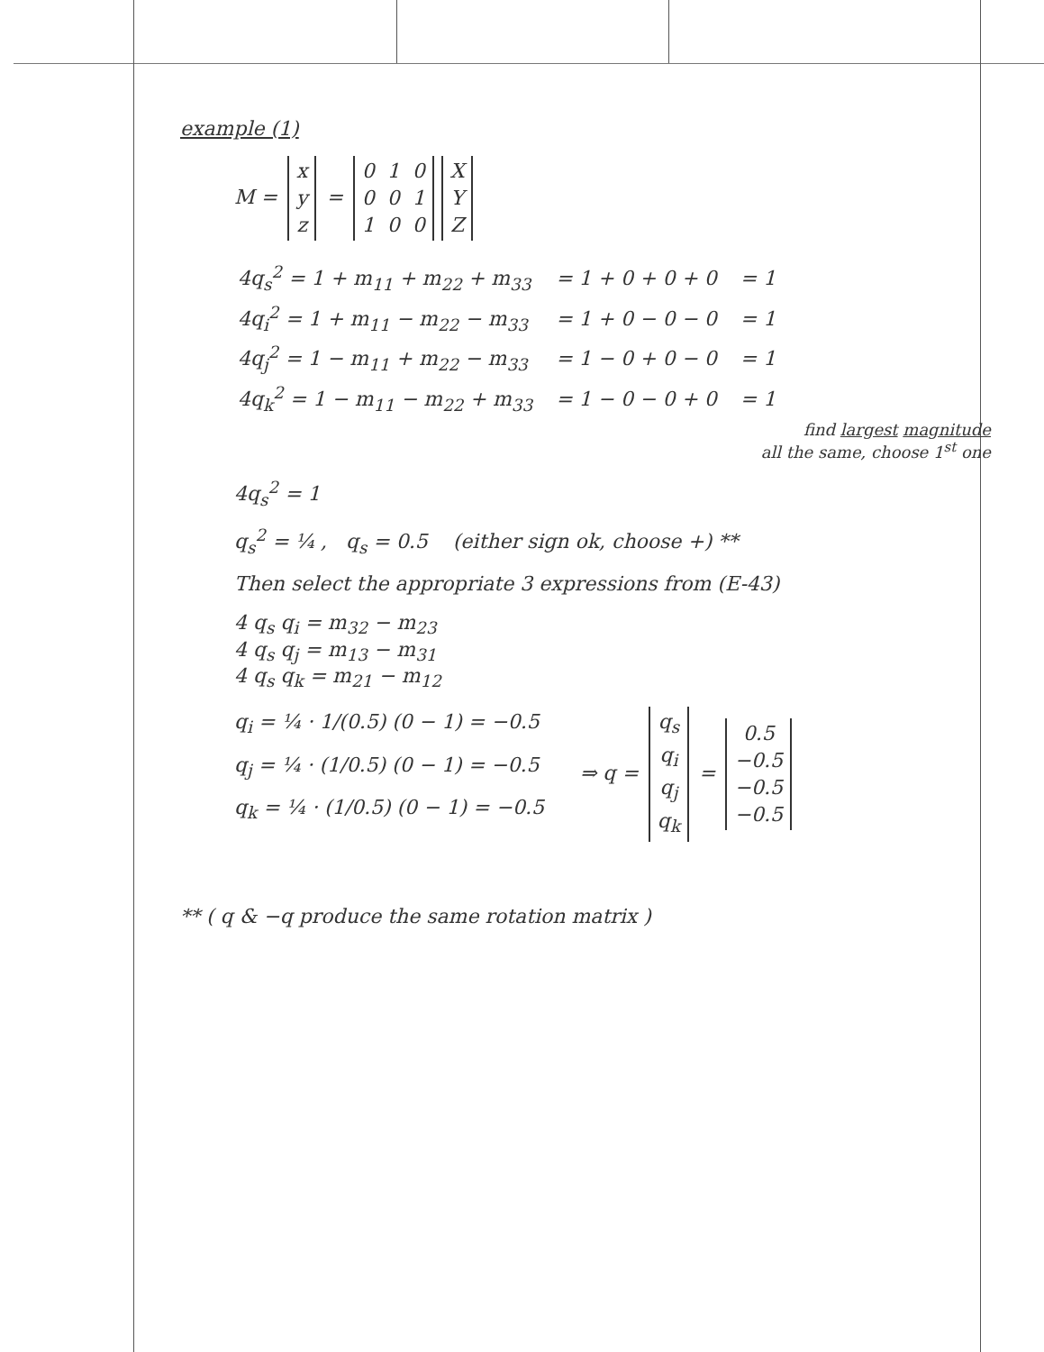example (1)
M = x
y
z = 0 1 0
0 0 1
1 0 0 X
Y
Z
| 4q<sub>s</sub><sup>2</sup> = 1 + m<sub>11</sub> + m<sub>22</sub> + m<sub>33</sub> | = 1 + 0 + 0 + 0 | = 1 |
| 4q<sub>i</sub><sup>2</sup> = 1 + m<sub>11</sub> − m<sub>22</sub> − m<sub>33</sub> | = 1 + 0 − 0 − 0 | = 1 |
| 4q<sub>j</sub><sup>2</sup> = 1 − m<sub>11</sub> + m<sub>22</sub> − m<sub>33</sub> | = 1 − 0 + 0 − 0 | = 1 |
| 4q<sub>k</sub><sup>2</sup> = 1 − m<sub>11</sub> − m<sub>22</sub> + m<sub>33</sub> | = 1 − 0 − 0 + 0 | = 1 |
find largest magnitude
all the same, choose 1<sup>st</sup> one
4q<sub>s</sub><sup>2</sup> = 1
q<sub>s</sub><sup>2</sup> = ¼ , q<sub>s</sub> = 0.5 (either sign ok, choose +) **
Then select the appropriate 3 expressions from (E-43)
4 q<sub>s</sub> q<sub>i</sub> = m<sub>32</sub> − m<sub>23</sub>
4 q<sub>s</sub> q<sub>j</sub> = m<sub>13</sub> − m<sub>31</sub>
4 q<sub>s</sub> q<sub>k</sub> = m<sub>21</sub> − m<sub>12</sub>
q<sub>i</sub> = ¼ · 1/(0.5) (0 − 1) = −0.5
q<sub>j</sub> = ¼ · (1/0.5) (0 − 1) = −0.5
q<sub>k</sub> = ¼ · (1/0.5) (0 − 1) = −0.5
⇒ q = q<sub>s</sub>
q<sub>i</sub>
q<sub>j</sub>
q<sub>k</sub> = 0.5
−0.5
−0.5
−0.5
** ( q & −q produce the same rotation matrix )